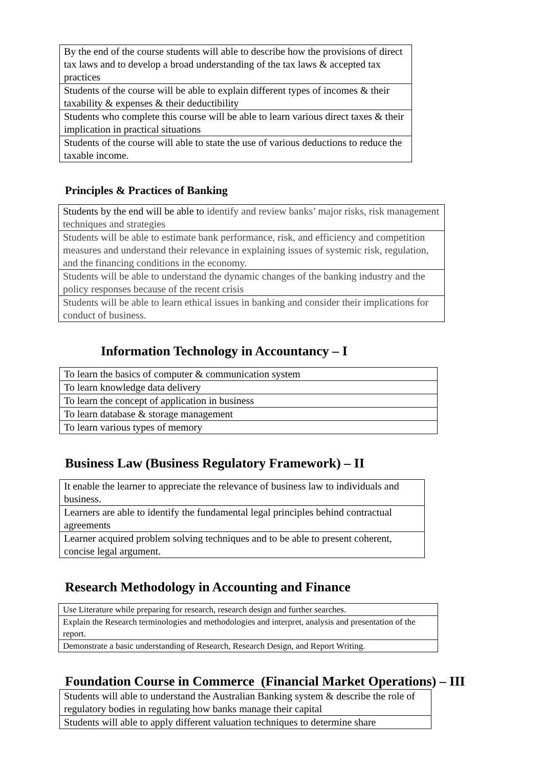| By the end of the course students will able to describe how the provisions of direct tax laws and to develop a broad understanding of the tax laws & accepted tax practices |
| Students of the course will be able to explain different types of incomes & their taxability & expenses & their deductibility |
| Students who complete this course will be able to learn various direct taxes & their implication in practical situations |
| Students of the course will able to state the use of various deductions to reduce the taxable income. |
Principles & Practices of Banking
| Students by the end will be able to identify and review banks’ major risks, risk management techniques and strategies |
| Students will be able to estimate bank performance, risk, and efficiency and competition measures and understand their relevance in explaining issues of systemic risk, regulation, and the financing conditions in the economy. |
| Students will be able to understand the dynamic changes of the banking industry and the policy responses because of the recent crisis |
| Students will be able to learn ethical issues in banking and consider their implications for conduct of business. |
Information Technology in Accountancy – I
| To learn the basics of computer & communication system |
| To learn knowledge data delivery |
| To learn the concept of application in business |
| To learn database & storage management |
| To learn various types of memory |
Business Law (Business Regulatory Framework) – II
| It enable the learner to appreciate the relevance of business law to individuals and business. |
| Learners are able to identify the fundamental legal principles behind contractual agreements |
| Learner acquired problem solving techniques and to be able to present coherent, concise legal argument. |
Research Methodology in Accounting and Finance
| Use Literature while preparing for research, research design and further searches. |
| Explain the Research terminologies and methodologies and interpret, analysis and presentation of the report. |
| Demonstrate a basic understanding of Research, Research Design, and Report Writing. |
Foundation Course in Commerce (Financial Market Operations) – III
| Students will able to understand the Australian Banking system & describe the role of regulatory bodies in regulating how banks manage their capital |
| Students will able to apply different valuation techniques to determine share |